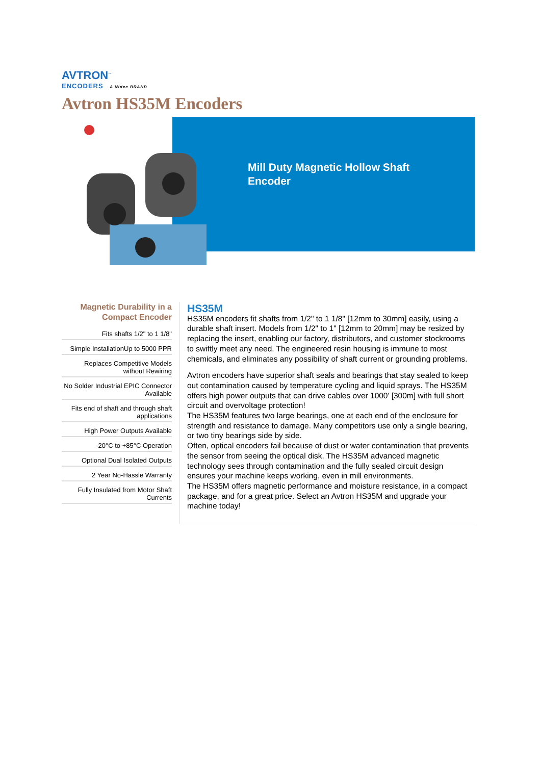AVTRON<sup>™</sup>
ENCODERS A Nidec BRAND
Avtron HS35M Encoders
Mill Duty Magnetic Hollow Shaft Encoder
Magnetic Durability in a Compact Encoder
Fits shafts 1/2" to 1 1/8"
Simple InstallationUp to 5000 PPR
Replaces Competitive Models without Rewiring
No Solder Industrial EPIC Connector Available
Fits end of shaft and through shaft applications
High Power Outputs Available
-20°C to +85°C Operation
Optional Dual Isolated Outputs
2 Year No-Hassle Warranty
Fully Insulated from Motor Shaft Currents
HS35M
HS35M encoders fit shafts from 1/2" to 1 1/8" [12mm to 30mm] easily, using a durable shaft insert. Models from 1/2" to 1" [12mm to 20mm] may be resized by replacing the insert, enabling our factory, distributors, and customer stockrooms to swiftly meet any need. The engineered resin housing is immune to most chemicals, and eliminates any possibility of shaft current or grounding problems.
Avtron encoders have superior shaft seals and bearings that stay sealed to keep out contamination caused by temperature cycling and liquid sprays. The HS35M offers high power outputs that can drive cables over 1000’ [300m] with full short circuit and overvoltage protection!
The HS35M features two large bearings, one at each end of the enclosure for strength and resistance to damage. Many competitors use only a single bearing, or two tiny bearings side by side.
Often, optical encoders fail because of dust or water contamination that prevents the sensor from seeing the optical disk. The HS35M advanced magnetic technology sees through contamination and the fully sealed circuit design ensures your machine keeps working, even in mill environments.
The HS35M offers magnetic performance and moisture resistance, in a compact package, and for a great price. Select an Avtron HS35M and upgrade your machine today!